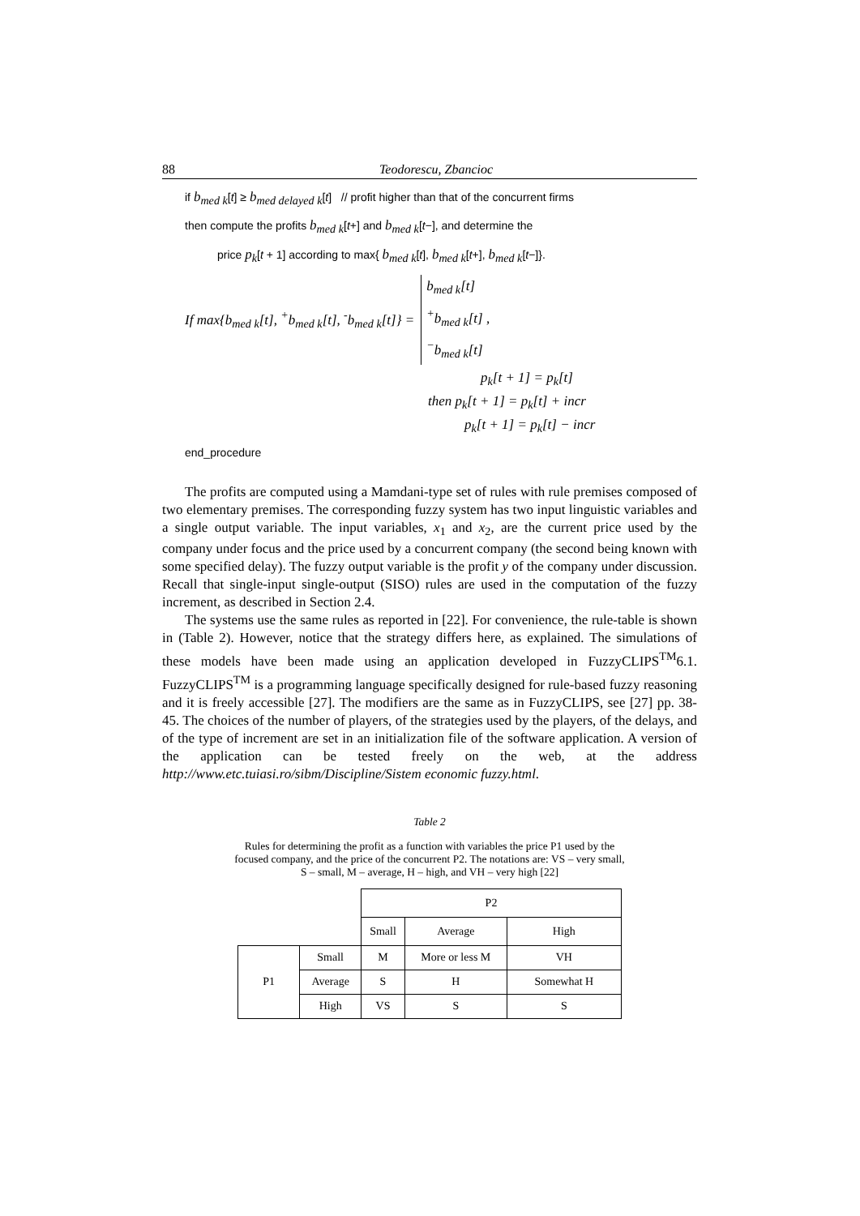88 Teodorescu, Zbancioc
if b<sub>med k</sub>[t] ≥ b<sub>med delayed k</sub>[t] // profit higher than that of the concurrent firms
then compute the profits b<sub>med k</sub>[t+] and b<sub>med k</sub>[t−], and determine the
price p<sub>k</sub>[t + 1] according to max{ b<sub>med k</sub>[t], b<sub>med k</sub>[t+], b<sub>med k</sub>[t−]}.
If max{b<sub>med k</sub>[t], <sup>+</sup>b<sub>med k</sub>[t], <sup>-</sup>b<sub>med k</sub>[t]} = b<sub>med k</sub>[t]
<sup>+</sup>b<sub>med k</sub>[t] ,
<sup>−</sup>b<sub>med k</sub>[t]
p<sub>k</sub>[t + 1] = p<sub>k</sub>[t]
then p<sub>k</sub>[t + 1] = p<sub>k</sub>[t] + incr
p<sub>k</sub>[t + 1] = p<sub>k</sub>[t] − incr
end_procedure
The profits are computed using a Mamdani-type set of rules with rule premises composed of two elementary premises. The corresponding fuzzy system has two input linguistic variables and a single output variable. The input variables, x<sub>1</sub> and x<sub>2</sub>, are the current price used by the company under focus and the price used by a concurrent company (the second being known with some specified delay). The fuzzy output variable is the profit y of the company under discussion. Recall that single-input single-output (SISO) rules are used in the computation of the fuzzy increment, as described in Section 2.4.
The systems use the same rules as reported in [22]. For convenience, the rule-table is shown in (Table 2). However, notice that the strategy differs here, as explained. The simulations of these models have been made using an application developed in FuzzyCLIPS<sup>TM</sup>6.1. FuzzyCLIPS<sup>TM</sup> is a programming language specifically designed for rule-based fuzzy reasoning and it is freely accessible [27]. The modifiers are the same as in FuzzyCLIPS, see [27] pp. 38-45. The choices of the number of players, of the strategies used by the players, of the delays, and of the type of increment are set in an initialization file of the software application. A version of the application can be tested freely on the web, at the address http://www.etc.tuiasi.ro/sibm/Discipline/Sistem economic fuzzy.html.
Table 2
Rules for determining the profit as a function with variables the price P1 used by the
focused company, and the price of the concurrent P2. The notations are: VS – very small,
S – small, M – average, H – high, and VH – very high [22]
| | | P2 | | |
| | | Small | Average | High |
| P1 | Small | M | More or less M | VH |
| | Average | S | H | Somewhat H |
| | High | VS | S | S |